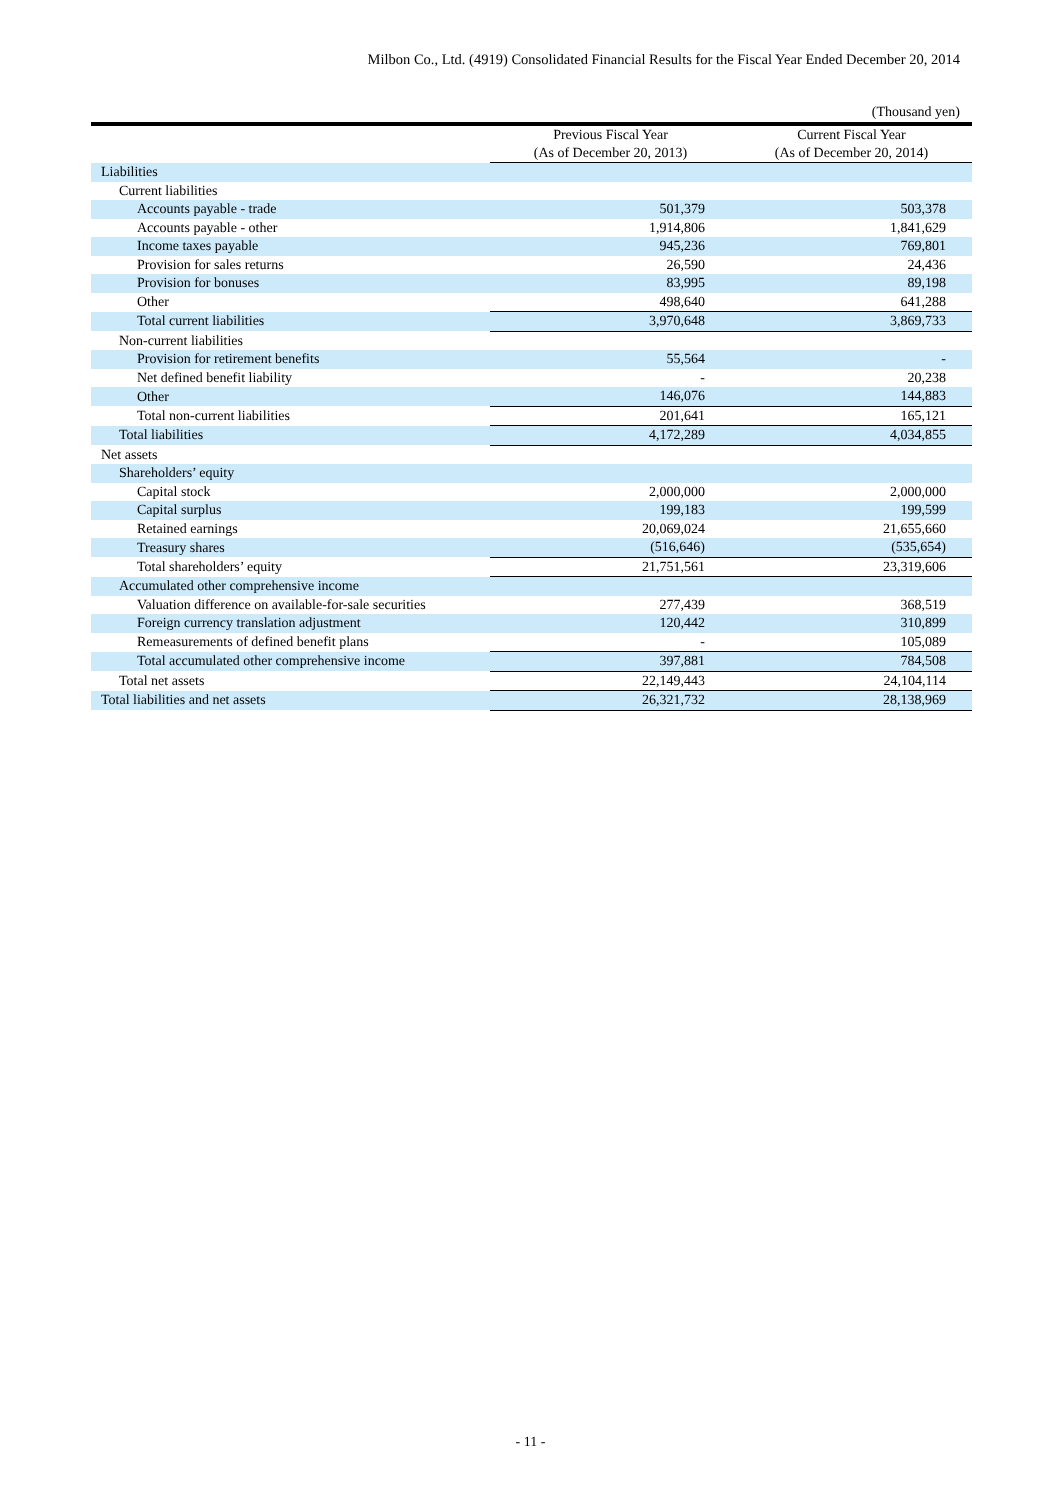Milbon Co., Ltd. (4919) Consolidated Financial Results for the Fiscal Year Ended December 20, 2014
(Thousand yen)
| | Previous Fiscal Year (As of December 20, 2013) | Current Fiscal Year (As of December 20, 2014) |
| --- | --- | --- |
| Liabilities | | |
| Current liabilities | | |
| Accounts payable - trade | 501,379 | 503,378 |
| Accounts payable - other | 1,914,806 | 1,841,629 |
| Income taxes payable | 945,236 | 769,801 |
| Provision for sales returns | 26,590 | 24,436 |
| Provision for bonuses | 83,995 | 89,198 |
| Other | 498,640 | 641,288 |
| Total current liabilities | 3,970,648 | 3,869,733 |
| Non-current liabilities | | |
| Provision for retirement benefits | 55,564 | - |
| Net defined benefit liability | - | 20,238 |
| Other | 146,076 | 144,883 |
| Total non-current liabilities | 201,641 | 165,121 |
| Total liabilities | 4,172,289 | 4,034,855 |
| Net assets | | |
| Shareholders’ equity | | |
| Capital stock | 2,000,000 | 2,000,000 |
| Capital surplus | 199,183 | 199,599 |
| Retained earnings | 20,069,024 | 21,655,660 |
| Treasury shares | (516,646) | (535,654) |
| Total shareholders’ equity | 21,751,561 | 23,319,606 |
| Accumulated other comprehensive income | | |
| Valuation difference on available-for-sale securities | 277,439 | 368,519 |
| Foreign currency translation adjustment | 120,442 | 310,899 |
| Remeasurements of defined benefit plans | - | 105,089 |
| Total accumulated other comprehensive income | 397,881 | 784,508 |
| Total net assets | 22,149,443 | 24,104,114 |
| Total liabilities and net assets | 26,321,732 | 28,138,969 |
- 11 -